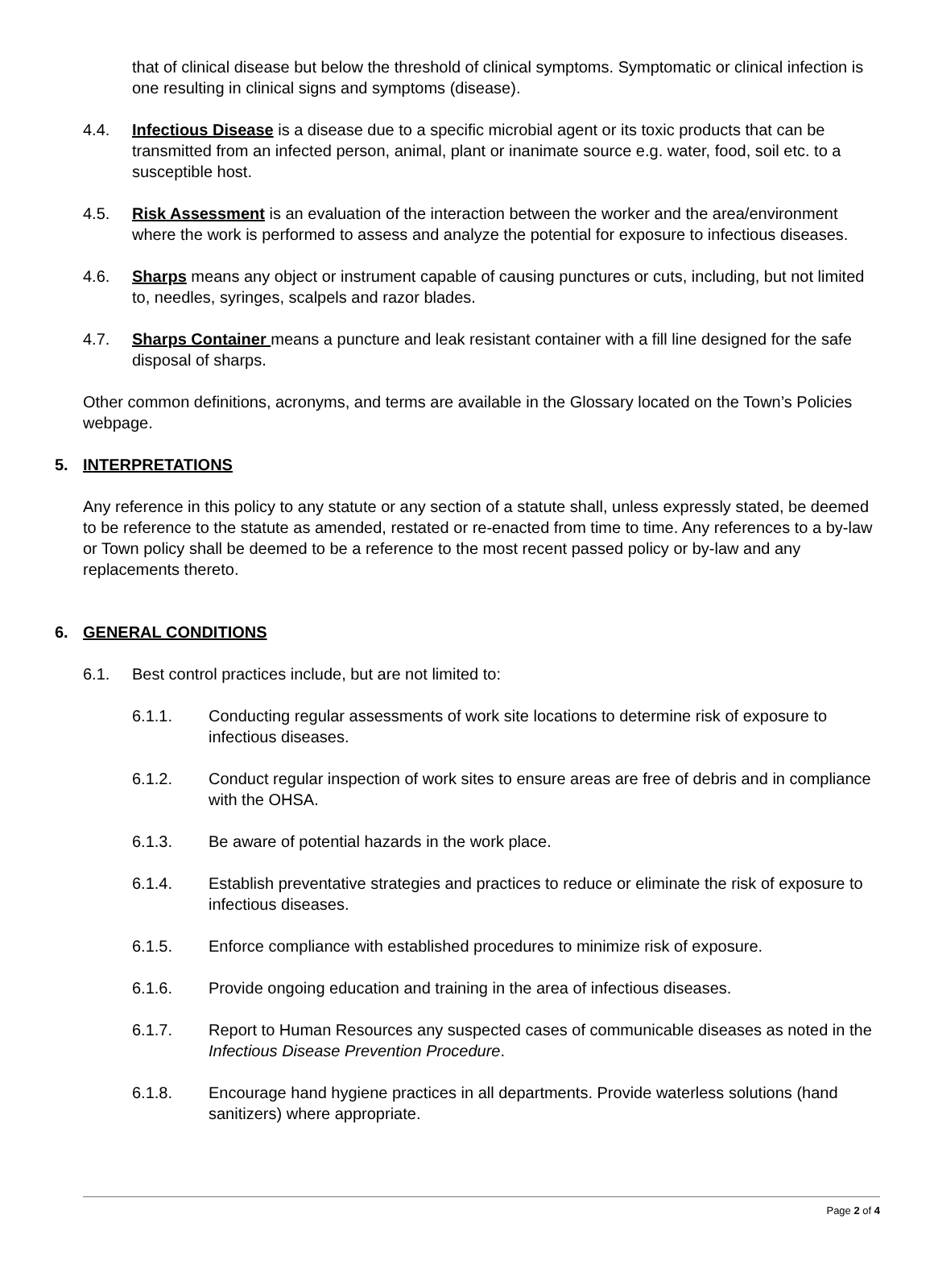that of clinical disease but below the threshold of clinical symptoms. Symptomatic or clinical infection is one resulting in clinical signs and symptoms (disease).
4.4. Infectious Disease is a disease due to a specific microbial agent or its toxic products that can be transmitted from an infected person, animal, plant or inanimate source e.g. water, food, soil etc. to a susceptible host.
4.5. Risk Assessment is an evaluation of the interaction between the worker and the area/environment where the work is performed to assess and analyze the potential for exposure to infectious diseases.
4.6. Sharps means any object or instrument capable of causing punctures or cuts, including, but not limited to, needles, syringes, scalpels and razor blades.
4.7. Sharps Container means a puncture and leak resistant container with a fill line designed for the safe disposal of sharps.
Other common definitions, acronyms, and terms are available in the Glossary located on the Town’s Policies webpage.
5. INTERPRETATIONS
Any reference in this policy to any statute or any section of a statute shall, unless expressly stated, be deemed to be reference to the statute as amended, restated or re-enacted from time to time. Any references to a by-law or Town policy shall be deemed to be a reference to the most recent passed policy or by-law and any replacements thereto.
6. GENERAL CONDITIONS
6.1. Best control practices include, but are not limited to:
6.1.1. Conducting regular assessments of work site locations to determine risk of exposure to infectious diseases.
6.1.2. Conduct regular inspection of work sites to ensure areas are free of debris and in compliance with the OHSA.
6.1.3. Be aware of potential hazards in the work place.
6.1.4. Establish preventative strategies and practices to reduce or eliminate the risk of exposure to infectious diseases.
6.1.5. Enforce compliance with established procedures to minimize risk of exposure.
6.1.6. Provide ongoing education and training in the area of infectious diseases.
6.1.7. Report to Human Resources any suspected cases of communicable diseases as noted in the Infectious Disease Prevention Procedure.
6.1.8. Encourage hand hygiene practices in all departments. Provide waterless solutions (hand sanitizers) where appropriate.
Page 2 of 4